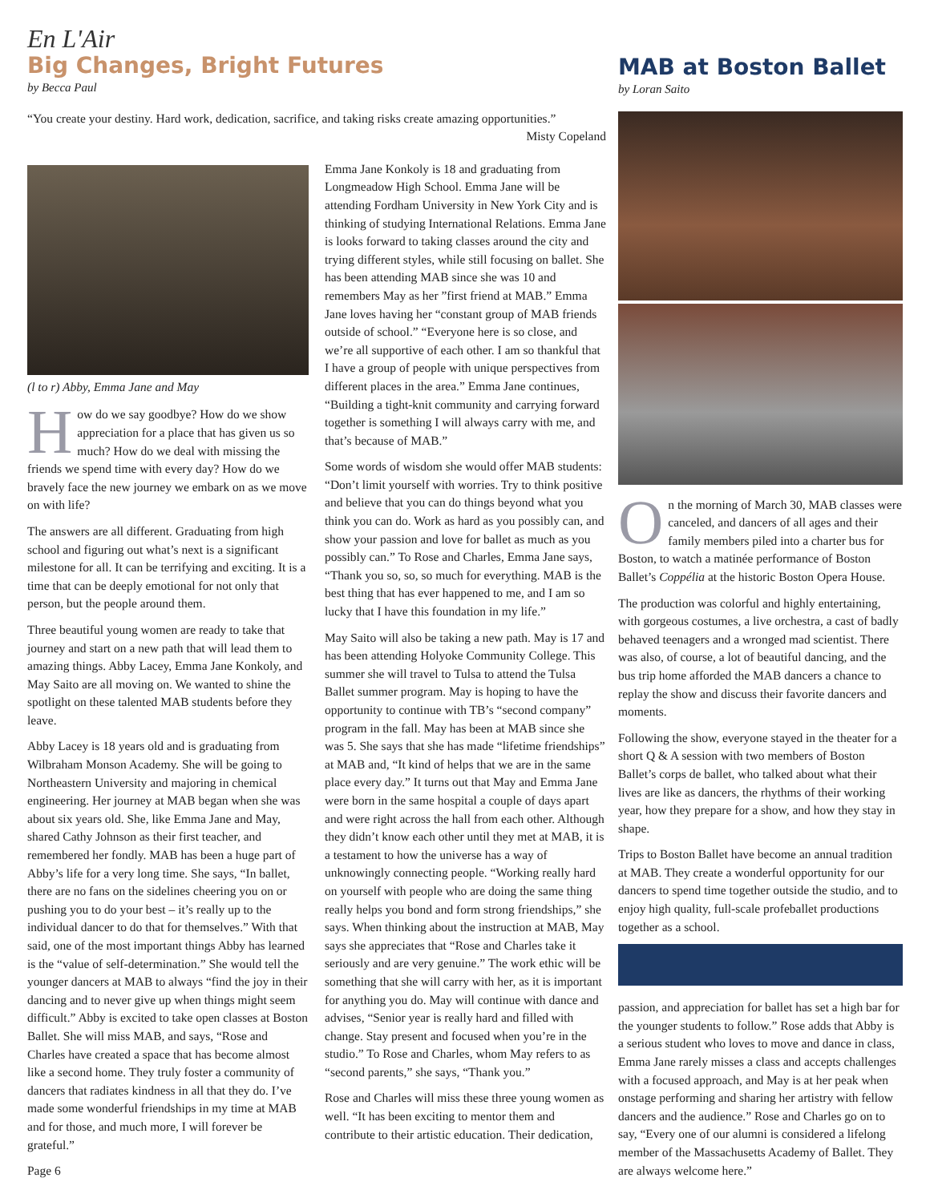En L'Air
Big Changes, Bright Futures
by Becca Paul
“You create your destiny. Hard work, dedication, sacrifice, and taking risks create amazing opportunities.”
Misty Copeland
(l to r) Abby, Emma Jane and May
How do we say goodbye? How do we show appreciation for a place that has given us so much? How do we deal with missing the friends we spend time with every day? How do we bravely face the new journey we embark on as we move on with life?
The answers are all different. Graduating from high school and figuring out what’s next is a significant milestone for all. It can be terrifying and exciting. It is a time that can be deeply emotional for not only that person, but the people around them.
Three beautiful young women are ready to take that journey and start on a new path that will lead them to amazing things. Abby Lacey, Emma Jane Konkoly, and May Saito are all moving on. We wanted to shine the spotlight on these talented MAB students before they leave.
Abby Lacey is 18 years old and is graduating from Wilbraham Monson Academy. She will be going to Northeastern University and majoring in chemical engineering. Her journey at MAB began when she was about six years old. She, like Emma Jane and May, shared Cathy Johnson as their first teacher, and remembered her fondly. MAB has been a huge part of Abby’s life for a very long time. She says, “In ballet, there are no fans on the sidelines cheering you on or pushing you to do your best – it’s really up to the individual dancer to do that for themselves.” With that said, one of the most important things Abby has learned is the “value of self-determination.” She would tell the younger dancers at MAB to always “find the joy in their dancing and to never give up when things might seem difficult.” Abby is excited to take open classes at Boston Ballet. She will miss MAB, and says, “Rose and Charles have created a space that has become almost like a second home. They truly foster a community of dancers that radiates kindness in all that they do. I’ve made some wonderful friendships in my time at MAB and for those, and much more, I will forever be grateful.”
Page 6
Emma Jane Konkoly is 18 and graduating from Longmeadow High School. Emma Jane will be attending Fordham University in New York City and is thinking of studying International Relations. Emma Jane is looks forward to taking classes around the city and trying different styles, while still focusing on ballet. She has been attending MAB since she was 10 and remembers May as her ”first friend at MAB.” Emma Jane loves having her “constant group of MAB friends outside of school.” “Everyone here is so close, and we’re all supportive of each other. I am so thankful that I have a group of people with unique perspectives from different places in the area.” Emma Jane continues, “Building a tight-knit community and carrying forward together is something I will always carry with me, and that’s because of MAB.”
Some words of wisdom she would offer MAB students: “Don’t limit yourself with worries. Try to think positive and believe that you can do things beyond what you think you can do. Work as hard as you possibly can, and show your passion and love for ballet as much as you possibly can.” To Rose and Charles, Emma Jane says, “Thank you so, so, so much for everything. MAB is the best thing that has ever happened to me, and I am so lucky that I have this foundation in my life.”
May Saito will also be taking a new path. May is 17 and has been attending Holyoke Community College. This summer she will travel to Tulsa to attend the Tulsa Ballet summer program. May is hoping to have the opportunity to continue with TB’s “second company” program in the fall. May has been at MAB since she was 5. She says that she has made “lifetime friendships” at MAB and, “It kind of helps that we are in the same place every day.” It turns out that May and Emma Jane were born in the same hospital a couple of days apart and were right across the hall from each other. Although they didn’t know each other until they met at MAB, it is a testament to how the universe has a way of unknowingly connecting people. “Working really hard on yourself with people who are doing the same thing really helps you bond and form strong friendships,” she says. When thinking about the instruction at MAB, May says she appreciates that “Rose and Charles take it seriously and are very genuine.” The work ethic will be something that she will carry with her, as it is important for anything you do. May will continue with dance and advises, “Senior year is really hard and filled with change. Stay present and focused when you’re in the studio.” To Rose and Charles, whom May refers to as “second parents,” she says, “Thank you.”
Rose and Charles will miss these three young women as well. “It has been exciting to mentor them and contribute to their artistic education. Their dedication,
MAB at Boston Ballet
by Loran Saito
On the morning of March 30, MAB classes were canceled, and dancers of all ages and their family members piled into a charter bus for Boston, to watch a matinée performance of Boston Ballet’s Coppélia at the historic Boston Opera House.
The production was colorful and highly entertaining, with gorgeous costumes, a live orchestra, a cast of badly behaved teenagers and a wronged mad scientist. There was also, of course, a lot of beautiful dancing, and the bus trip home afforded the MAB dancers a chance to replay the show and discuss their favorite dancers and moments.
Following the show, everyone stayed in the theater for a short Q & A session with two members of Boston Ballet’s corps de ballet, who talked about what their lives are like as dancers, the rhythms of their working year, how they prepare for a show, and how they stay in shape.
Trips to Boston Ballet have become an annual tradition at MAB. They create a wonderful opportunity for our dancers to spend time together outside the studio, and to enjoy high quality, full-scale profeballet productions together as a school.
passion, and appreciation for ballet has set a high bar for the younger students to follow.” Rose adds that Abby is a serious student who loves to move and dance in class, Emma Jane rarely misses a class and accepts challenges with a focused approach, and May is at her peak when onstage performing and sharing her artistry with fellow dancers and the audience.” Rose and Charles go on to say, “Every one of our alumni is considered a lifelong member of the Massachusetts Academy of Ballet. They are always welcome here.”